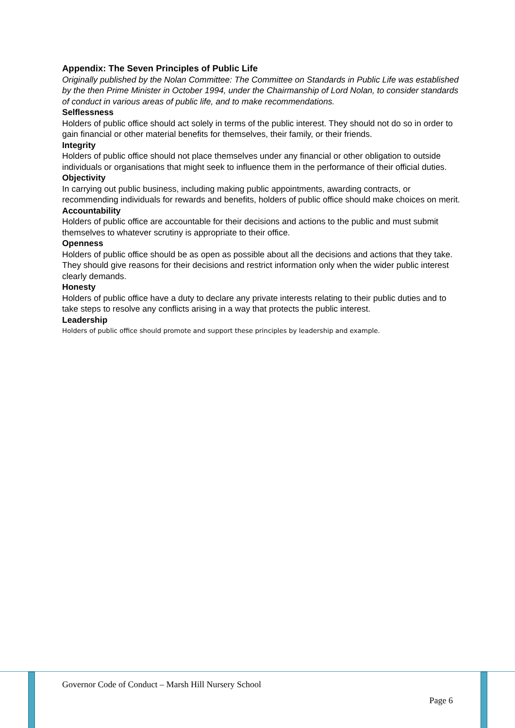Appendix: The Seven Principles of Public Life
Originally published by the Nolan Committee: The Committee on Standards in Public Life was established by the then Prime Minister in October 1994, under the Chairmanship of Lord Nolan, to consider standards of conduct in various areas of public life, and to make recommendations.
Selflessness
Holders of public office should act solely in terms of the public interest. They should not do so in order to gain financial or other material benefits for themselves, their family, or their friends.
Integrity
Holders of public office should not place themselves under any financial or other obligation to outside individuals or organisations that might seek to influence them in the performance of their official duties.
Objectivity
In carrying out public business, including making public appointments, awarding contracts, or recommending individuals for rewards and benefits, holders of public office should make choices on merit.
Accountability
Holders of public office are accountable for their decisions and actions to the public and must submit themselves to whatever scrutiny is appropriate to their office.
Openness
Holders of public office should be as open as possible about all the decisions and actions that they take. They should give reasons for their decisions and restrict information only when the wider public interest clearly demands.
Honesty
Holders of public office have a duty to declare any private interests relating to their public duties and to take steps to resolve any conflicts arising in a way that protects the public interest.
Leadership
Holders of public office should promote and support these principles by leadership and example.
Governor Code of Conduct – Marsh Hill Nursery School
Page 6